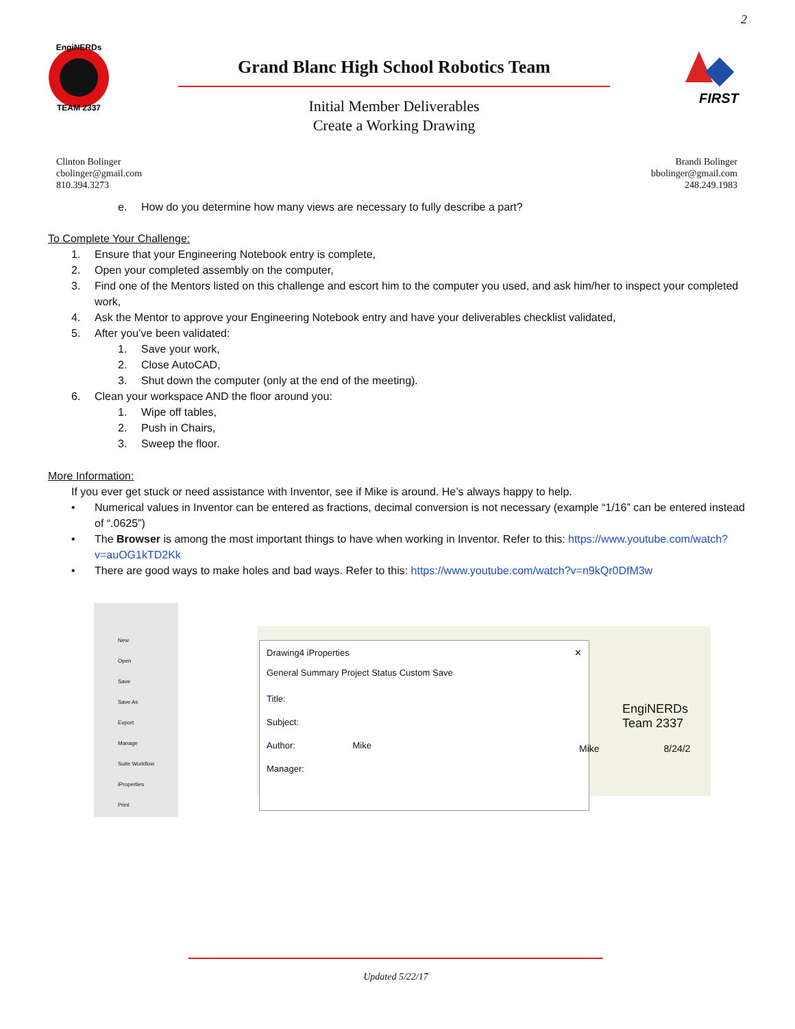2
EngiNERDs
TEAM 2337
Grand Blanc High School Robotics Team
Initial Member Deliverables
Create a Working Drawing
FIRST
Clinton Bolinger
cbolinger@gmail.com
810.394.3273
Brandi Bolinger
bbolinger@gmail.com
248.249.1983
e. How do you determine how many views are necessary to fully describe a part?
To Complete Your Challenge:
1. Ensure that your Engineering Notebook entry is complete,
2. Open your completed assembly on the computer,
3. Find one of the Mentors listed on this challenge and escort him to the computer you used, and ask him/her to inspect your completed work,
4. Ask the Mentor to approve your Engineering Notebook entry and have your deliverables checklist validated,
5. After you’ve been validated:
1. Save your work,
2. Close AutoCAD,
3. Shut down the computer (only at the end of the meeting).
6. Clean your workspace AND the floor around you:
1. Wipe off tables,
2. Push in Chairs,
3. Sweep the floor.
More Information:
If you ever get stuck or need assistance with Inventor, see if Mike is around. He’s always happy to help.
• Numerical values in Inventor can be entered as fractions, decimal conversion is not necessary (example “1/16” can be entered instead of “.0625”)
• The Browser is among the most important things to have when working in Inventor. Refer to this: https://www.youtube.com/watch?v=auOG1kTD2Kk
• There are good ways to make holes and bad ways. Refer to this: https://www.youtube.com/watch?v=n9kQr0DfM3w
New
Open
Save
Save As
Export
Manage
Suite Workflow
iProperties
Print
Drawing4 iProperties ✕
General Summary Project Status Custom Save
Title:
Subject:
Author: Mike
Manager:
EngiNERDs
Team 2337
Mike 8/24/2
Updated 5/22/17